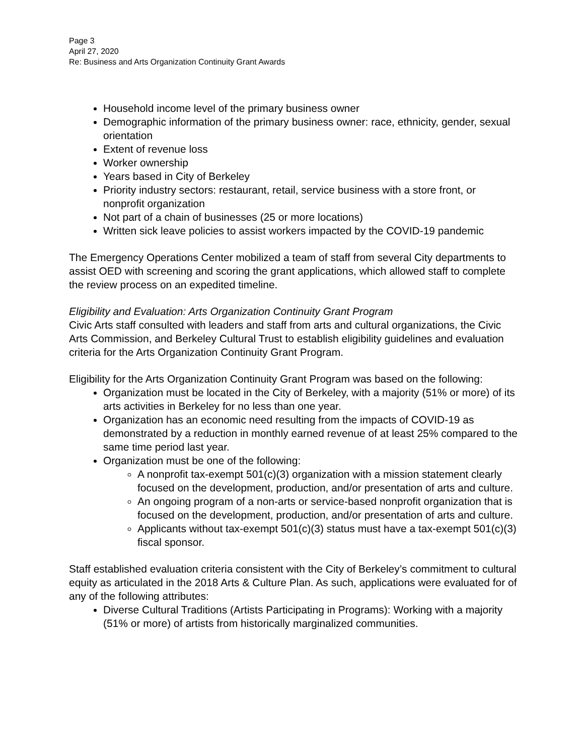Page 3
April 27, 2020
Re: Business and Arts Organization Continuity Grant Awards
Household income level of the primary business owner
Demographic information of the primary business owner: race, ethnicity, gender, sexual orientation
Extent of revenue loss
Worker ownership
Years based in City of Berkeley
Priority industry sectors: restaurant, retail, service business with a store front, or nonprofit organization
Not part of a chain of businesses (25 or more locations)
Written sick leave policies to assist workers impacted by the COVID-19 pandemic
The Emergency Operations Center mobilized a team of staff from several City departments to assist OED with screening and scoring the grant applications, which allowed staff to complete the review process on an expedited timeline.
Eligibility and Evaluation: Arts Organization Continuity Grant Program
Civic Arts staff consulted with leaders and staff from arts and cultural organizations, the Civic Arts Commission, and Berkeley Cultural Trust to establish eligibility guidelines and evaluation criteria for the Arts Organization Continuity Grant Program.
Eligibility for the Arts Organization Continuity Grant Program was based on the following:
Organization must be located in the City of Berkeley, with a majority (51% or more) of its arts activities in Berkeley for no less than one year.
Organization has an economic need resulting from the impacts of COVID-19 as demonstrated by a reduction in monthly earned revenue of at least 25% compared to the same time period last year.
Organization must be one of the following:
A nonprofit tax-exempt 501(c)(3) organization with a mission statement clearly focused on the development, production, and/or presentation of arts and culture.
An ongoing program of a non-arts or service-based nonprofit organization that is focused on the development, production, and/or presentation of arts and culture.
Applicants without tax-exempt 501(c)(3) status must have a tax-exempt 501(c)(3) fiscal sponsor.
Staff established evaluation criteria consistent with the City of Berkeley’s commitment to cultural equity as articulated in the 2018 Arts & Culture Plan. As such, applications were evaluated for of any of the following attributes:
Diverse Cultural Traditions (Artists Participating in Programs): Working with a majority (51% or more) of artists from historically marginalized communities.